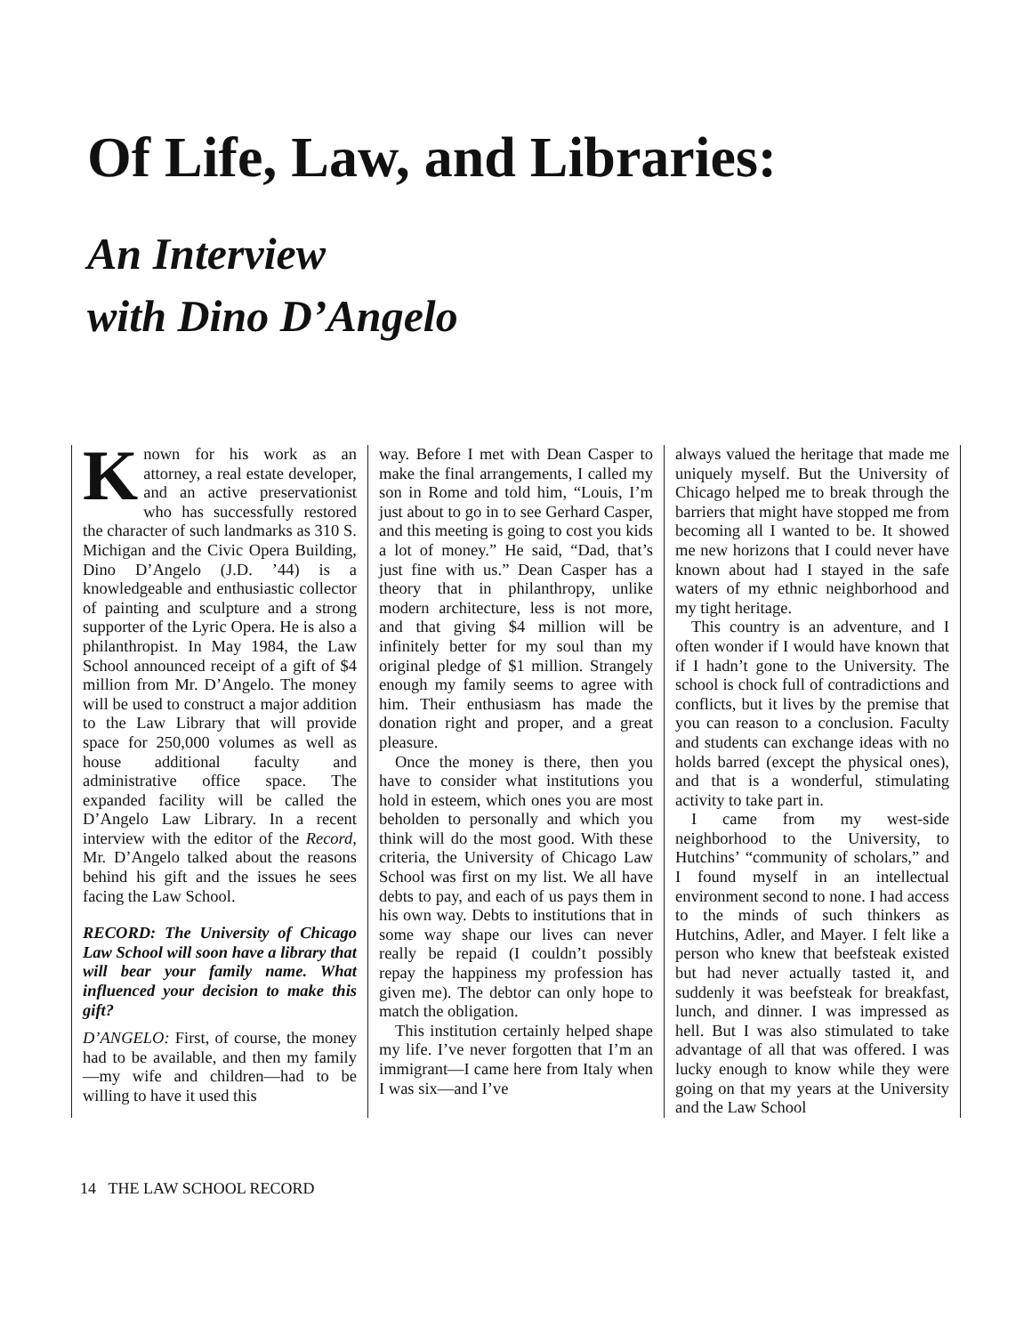Of Life, Law, and Libraries:
An Interview
with Dino D’Angelo
Known for his work as an attorney, a real estate developer, and an active preservationist who has successfully restored the character of such landmarks as 310 S. Michigan and the Civic Opera Building, Dino D’Angelo (J.D. ’44) is a knowledgeable and enthusiastic collector of painting and sculpture and a strong supporter of the Lyric Opera. He is also a philanthropist. In May 1984, the Law School announced receipt of a gift of $4 million from Mr. D’Angelo. The money will be used to construct a major addition to the Law Library that will provide space for 250,000 volumes as well as house additional faculty and administrative office space. The expanded facility will be called the D’Angelo Law Library. In a recent interview with the editor of the Record, Mr. D’Angelo talked about the reasons behind his gift and the issues he sees facing the Law School.
RECORD: The University of Chicago Law School will soon have a library that will bear your family name. What influenced your decision to make this gift?
D’ANGELO: First, of course, the money had to be available, and then my family—my wife and children—had to be willing to have it used this
way. Before I met with Dean Casper to make the final arrangements, I called my son in Rome and told him, “Louis, I’m just about to go in to see Gerhard Casper, and this meeting is going to cost you kids a lot of money.” He said, “Dad, that’s just fine with us.” Dean Casper has a theory that in philanthropy, unlike modern architecture, less is not more, and that giving $4 million will be infinitely better for my soul than my original pledge of $1 million. Strangely enough my family seems to agree with him. Their enthusiasm has made the donation right and proper, and a great pleasure.
Once the money is there, then you have to consider what institutions you hold in esteem, which ones you are most beholden to personally and which you think will do the most good. With these criteria, the University of Chicago Law School was first on my list. We all have debts to pay, and each of us pays them in his own way. Debts to institutions that in some way shape our lives can never really be repaid (I couldn’t possibly repay the happiness my profession has given me). The debtor can only hope to match the obligation.
This institution certainly helped shape my life. I’ve never forgotten that I’m an immigrant—I came here from Italy when I was six—and I’ve
always valued the heritage that made me uniquely myself. But the University of Chicago helped me to break through the barriers that might have stopped me from becoming all I wanted to be. It showed me new horizons that I could never have known about had I stayed in the safe waters of my ethnic neighborhood and my tight heritage.
This country is an adventure, and I often wonder if I would have known that if I hadn’t gone to the University. The school is chock full of contradictions and conflicts, but it lives by the premise that you can reason to a conclusion. Faculty and students can exchange ideas with no holds barred (except the physical ones), and that is a wonderful, stimulating activity to take part in.
I came from my west-side neighborhood to the University, to Hutchins’ “community of scholars,” and I found myself in an intellectual environment second to none. I had access to the minds of such thinkers as Hutchins, Adler, and Mayer. I felt like a person who knew that beefsteak existed but had never actually tasted it, and suddenly it was beefsteak for breakfast, lunch, and dinner. I was impressed as hell. But I was also stimulated to take advantage of all that was offered. I was lucky enough to know while they were going on that my years at the University and the Law School
14 THE LAW SCHOOL RECORD